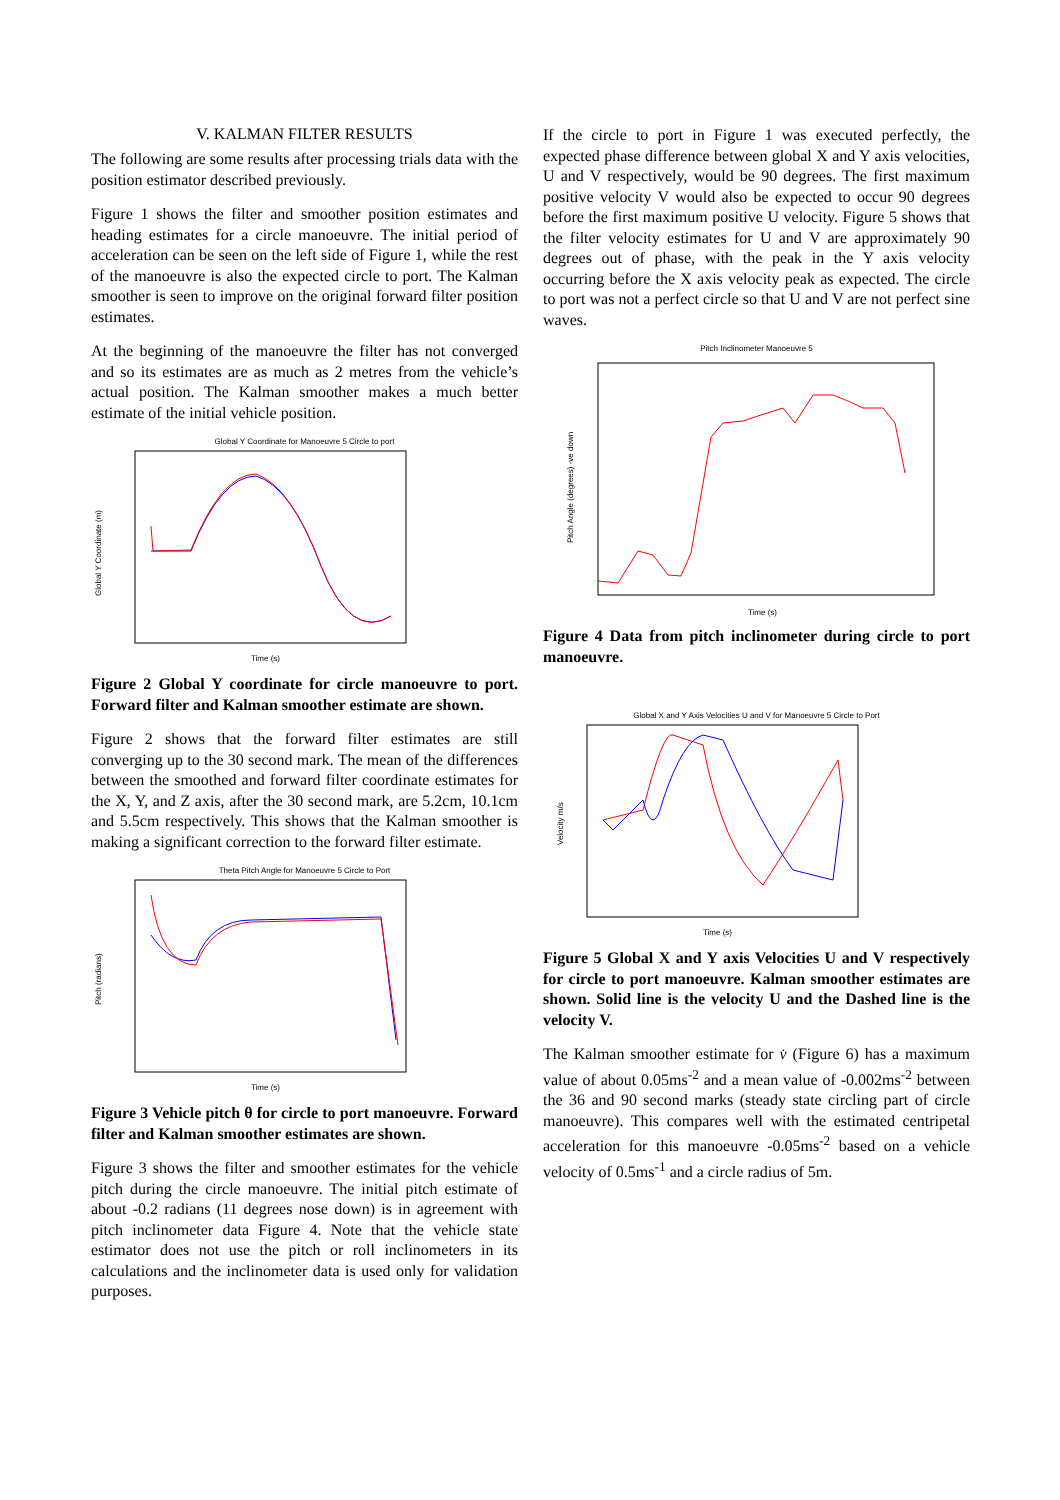V. KALMAN FILTER RESULTS
The following are some results after processing trials data with the position estimator described previously.
Figure 1 shows the filter and smoother position estimates and heading estimates for a circle manoeuvre. The initial period of acceleration can be seen on the left side of Figure 1, while the rest of the manoeuvre is also the expected circle to port. The Kalman smoother is seen to improve on the original forward filter position estimates.
At the beginning of the manoeuvre the filter has not converged and so its estimates are as much as 2 metres from the vehicle’s actual position. The Kalman smoother makes a much better estimate of the initial vehicle position.
Global Y Coordinate for Manoeuvre 5 Circle to port
Global Y Coordinate (m)
Time (s)
Figure 2 Global Y coordinate for circle manoeuvre to port. Forward filter and Kalman smoother estimate are shown.
Figure 2 shows that the forward filter estimates are still converging up to the 30 second mark. The mean of the differences between the smoothed and forward filter coordinate estimates for the X, Y, and Z axis, after the 30 second mark, are 5.2cm, 10.1cm and 5.5cm respectively. This shows that the Kalman smoother is making a significant correction to the forward filter estimate.
Theta Pitch Angle for Manoeuvre 5 Circle to Port
Pitch (radians)
Time (s)
Figure 3 Vehicle pitch θ for circle to port manoeuvre. Forward filter and Kalman smoother estimates are shown.
Figure 3 shows the filter and smoother estimates for the vehicle pitch during the circle manoeuvre. The initial pitch estimate of about -0.2 radians (11 degrees nose down) is in agreement with pitch inclinometer data Figure 4. Note that the vehicle state estimator does not use the pitch or roll inclinometers in its calculations and the inclinometer data is used only for validation purposes.
If the circle to port in Figure 1 was executed perfectly, the expected phase difference between global X and Y axis velocities, U and V respectively, would be 90 degrees. The first maximum positive velocity V would also be expected to occur 90 degrees before the first maximum positive U velocity. Figure 5 shows that the filter velocity estimates for U and V are approximately 90 degrees out of phase, with the peak in the Y axis velocity occurring before the X axis velocity peak as expected. The circle to port was not a perfect circle so that U and V are not perfect sine waves.
Pitch Inclinometer Manoeuvre 5
Pitch Angle (degrees) -ve down
Time (s)
Figure 4 Data from pitch inclinometer during circle to port manoeuvre.
Global X and Y Axis Velocities U and V for Manoeuvre 5 Circle to Port
Velocity m/s
Time (s)
Figure 5 Global X and Y axis Velocities U and V respectively for circle to port manoeuvre. Kalman smoother estimates are shown. Solid line is the velocity U and the Dashed line is the velocity V.
The Kalman smoother estimate for v̇ (Figure 6) has a maximum value of about 0.05ms<sup>-2</sup> and a mean value of -0.002ms<sup>-2</sup> between the 36 and 90 second marks (steady state circling part of circle manoeuvre). This compares well with the estimated centripetal acceleration for this manoeuvre -0.05ms<sup>-2</sup> based on a vehicle velocity of 0.5ms<sup>-1</sup> and a circle radius of 5m.